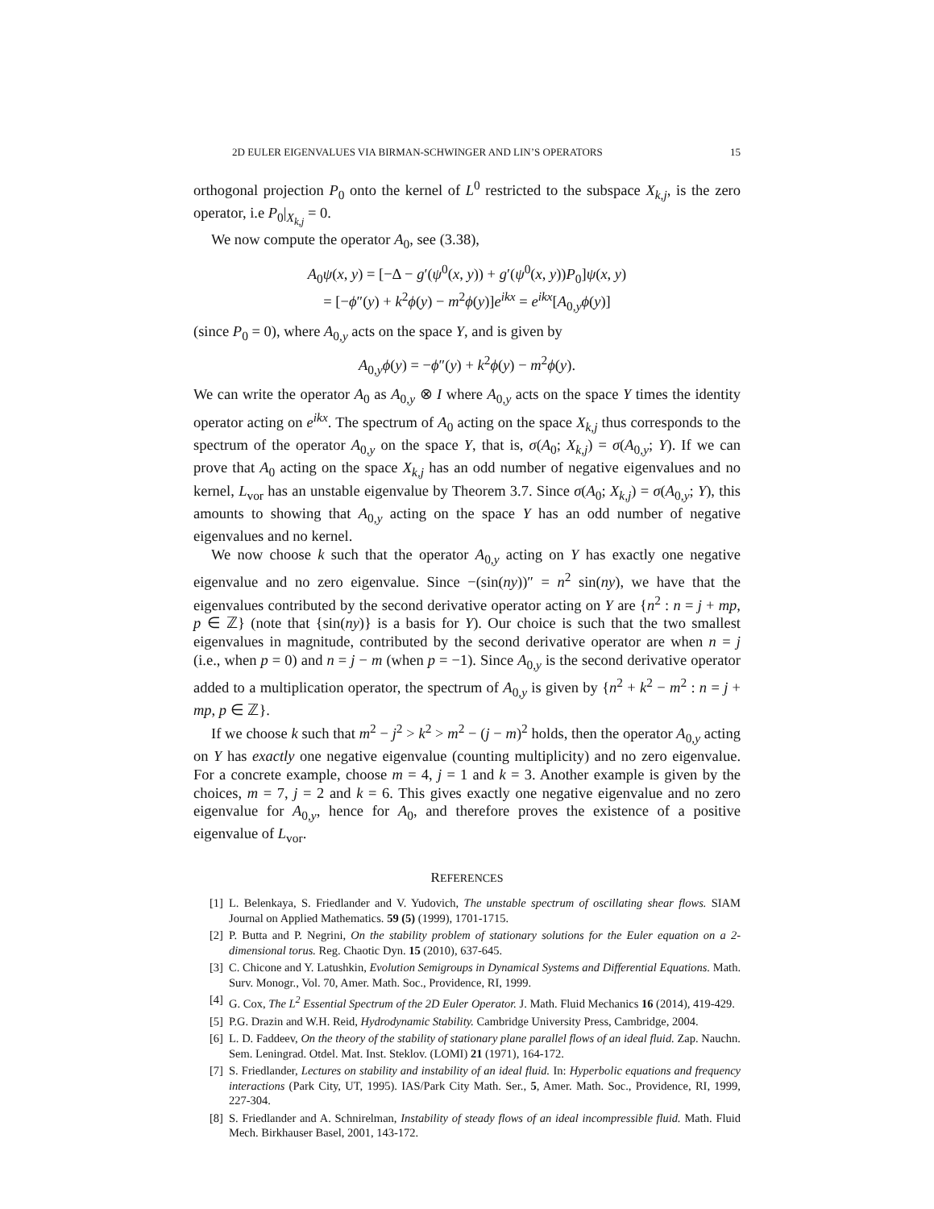2D EULER EIGENVALUES VIA BIRMAN-SCHWINGER AND LIN’S OPERATORS 15
orthogonal projection P<sub>0</sub> onto the kernel of L<sup>0</sup> restricted to the subspace X<sub>k,j</sub>, is the zero operator, i.e P<sub>0</sub>|<sub>X<sub>k,j</sub></sub> = 0.
We now compute the operator A<sub>0</sub>, see (3.38),
A<sub>0</sub>ψ(x, y) = [−Δ − g′(ψ<sup>0</sup>(x, y)) + g′(ψ<sup>0</sup>(x, y))P<sub>0</sub>]ψ(x, y)
= [−ϕ″(y) + k<sup>2</sup>ϕ(y) − m<sup>2</sup>ϕ(y)]e<sup>ikx</sup> = e<sup>ikx</sup>[A<sub>0,y</sub>ϕ(y)]
(since P<sub>0</sub> = 0), where A<sub>0,y</sub> acts on the space Y, and is given by
A<sub>0,y</sub>ϕ(y) = −ϕ″(y) + k<sup>2</sup>ϕ(y) − m<sup>2</sup>ϕ(y).
We can write the operator A<sub>0</sub> as A<sub>0,y</sub> ⊗ I where A<sub>0,y</sub> acts on the space Y times the identity operator acting on e<sup>ikx</sup>. The spectrum of A<sub>0</sub> acting on the space X<sub>k,j</sub> thus corresponds to the spectrum of the operator A<sub>0,y</sub> on the space Y, that is, σ(A<sub>0</sub>; X<sub>k,j</sub>) = σ(A<sub>0,y</sub>; Y). If we can prove that A<sub>0</sub> acting on the space X<sub>k,j</sub> has an odd number of negative eigenvalues and no kernel, L<sub>vor</sub> has an unstable eigenvalue by Theorem 3.7. Since σ(A<sub>0</sub>; X<sub>k,j</sub>) = σ(A<sub>0,y</sub>; Y), this amounts to showing that A<sub>0,y</sub> acting on the space Y has an odd number of negative eigenvalues and no kernel.
We now choose k such that the operator A<sub>0,y</sub> acting on Y has exactly one negative eigenvalue and no zero eigenvalue. Since −(sin(ny))″ = n<sup>2</sup> sin(ny), we have that the eigenvalues contributed by the second derivative operator acting on Y are {n<sup>2</sup> : n = j + mp, p ∈ ℤ} (note that {sin(ny)} is a basis for Y). Our choice is such that the two smallest eigenvalues in magnitude, contributed by the second derivative operator are when n = j (i.e., when p = 0) and n = j − m (when p = −1). Since A<sub>0,y</sub> is the second derivative operator added to a multiplication operator, the spectrum of A<sub>0,y</sub> is given by {n<sup>2</sup> + k<sup>2</sup> − m<sup>2</sup> : n = j + mp, p ∈ ℤ}.
If we choose k such that m<sup>2</sup> − j<sup>2</sup> > k<sup>2</sup> > m<sup>2</sup> − (j − m)<sup>2</sup> holds, then the operator A<sub>0,y</sub> acting on Y has exactly one negative eigenvalue (counting multiplicity) and no zero eigenvalue. For a concrete example, choose m = 4, j = 1 and k = 3. Another example is given by the choices, m = 7, j = 2 and k = 6. This gives exactly one negative eigenvalue and no zero eigenvalue for A<sub>0,y</sub>, hence for A<sub>0</sub>, and therefore proves the existence of a positive eigenvalue of L<sub>vor</sub>.
REFERENCES
[1] L. Belenkaya, S. Friedlander and V. Yudovich, The unstable spectrum of oscillating shear flows. SIAM Journal on Applied Mathematics. 59 (5) (1999), 1701-1715.
[2] P. Butta and P. Negrini, On the stability problem of stationary solutions for the Euler equation on a 2-dimensional torus. Reg. Chaotic Dyn. 15 (2010), 637-645.
[3] C. Chicone and Y. Latushkin, Evolution Semigroups in Dynamical Systems and Differential Equations. Math. Surv. Monogr., Vol. 70, Amer. Math. Soc., Providence, RI, 1999.
[4] G. Cox, The L<sup>2</sup> Essential Spectrum of the 2D Euler Operator. J. Math. Fluid Mechanics 16 (2014), 419-429.
[5] P.G. Drazin and W.H. Reid, Hydrodynamic Stability. Cambridge University Press, Cambridge, 2004.
[6] L. D. Faddeev, On the theory of the stability of stationary plane parallel flows of an ideal fluid. Zap. Nauchn. Sem. Leningrad. Otdel. Mat. Inst. Steklov. (LOMI) 21 (1971), 164-172.
[7] S. Friedlander, Lectures on stability and instability of an ideal fluid. In: Hyperbolic equations and frequency interactions (Park City, UT, 1995). IAS/Park City Math. Ser., 5, Amer. Math. Soc., Providence, RI, 1999, 227-304.
[8] S. Friedlander and A. Schnirelman, Instability of steady flows of an ideal incompressible fluid. Math. Fluid Mech. Birkhauser Basel, 2001, 143-172.